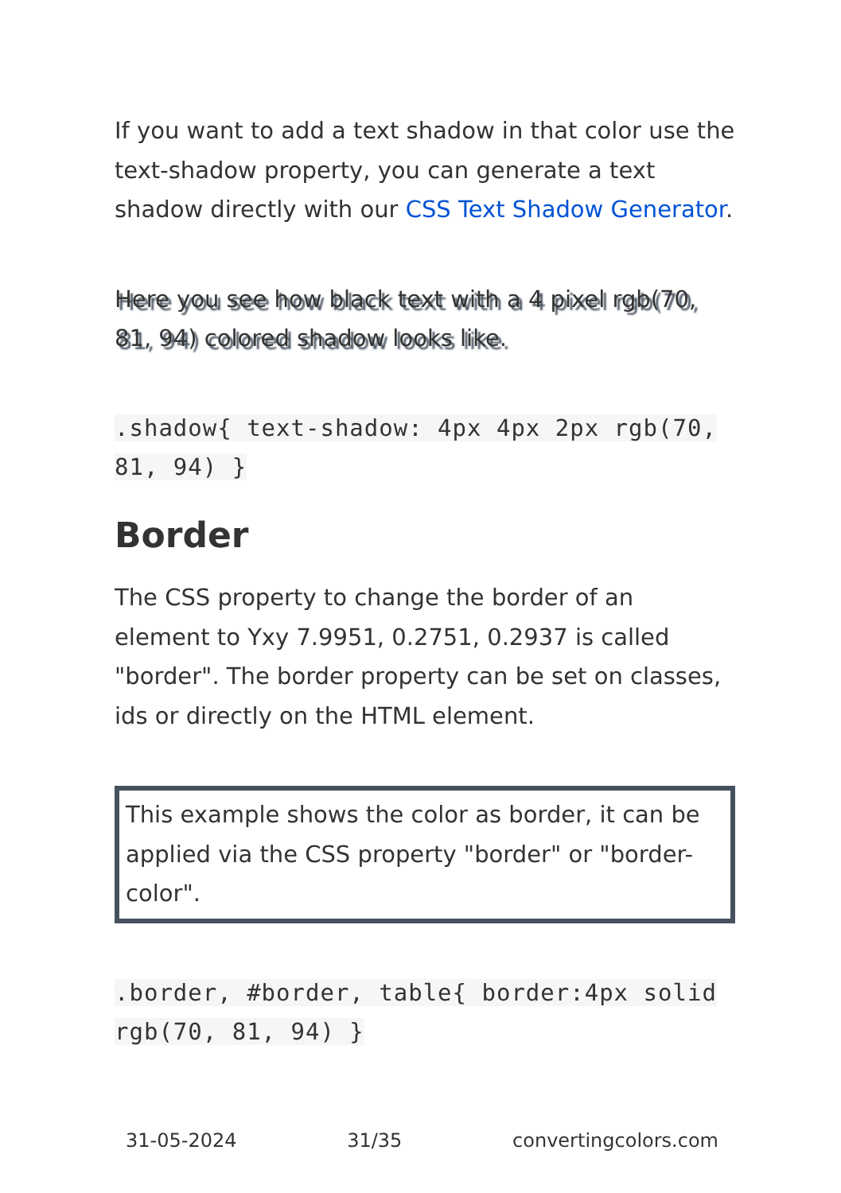If you want to add a text shadow in that color use the text-shadow property, you can generate a text shadow directly with our CSS Text Shadow Generator.
Here you see how black text with a 4 pixel rgb(70, 81, 94) colored shadow looks like.
.shadow{ text-shadow: 4px 4px 2px rgb(70, 81, 94) }
Border
The CSS property to change the border of an element to Yxy 7.9951, 0.2751, 0.2937 is called "border". The border property can be set on classes, ids or directly on the HTML element.
This example shows the color as border, it can be applied via the CSS property "border" or "border-color".
.border, #border, table{ border:4px solid rgb(70, 81, 94) }
31-05-2024 31/35 convertingcolors.com